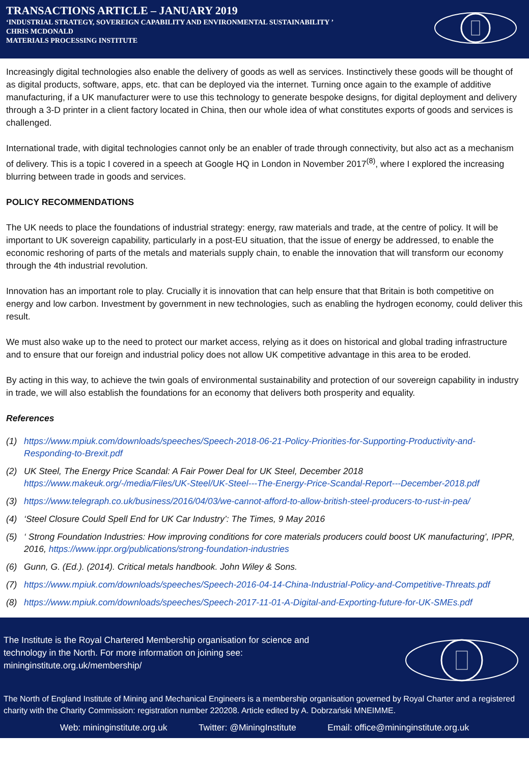TRANSACTIONS ARTICLE – JANUARY 2019
‘INDUSTRIAL STRATEGY, SOVEREIGN CAPABILITY AND ENVIRONMENTAL SUSTAINABILITY ’
CHRIS MCDONALD
MATERIALS PROCESSING INSTITUTE
Increasingly digital technologies also enable the delivery of goods as well as services. Instinctively these goods will be thought of as digital products, software, apps, etc. that can be deployed via the internet. Turning once again to the example of additive manufacturing, if a UK manufacturer were to use this technology to generate bespoke designs, for digital deployment and delivery through a 3-D printer in a client factory located in China, then our whole idea of what constitutes exports of goods and services is challenged.
International trade, with digital technologies cannot only be an enabler of trade through connectivity, but also act as a mechanism of delivery. This is a topic I covered in a speech at Google HQ in London in November 2017<sup>(8)</sup>, where I explored the increasing blurring between trade in goods and services.
POLICY RECOMMENDATIONS
The UK needs to place the foundations of industrial strategy: energy, raw materials and trade, at the centre of policy. It will be important to UK sovereign capability, particularly in a post-EU situation, that the issue of energy be addressed, to enable the economic reshoring of parts of the metals and materials supply chain, to enable the innovation that will transform our economy through the 4th industrial revolution.
Innovation has an important role to play. Crucially it is innovation that can help ensure that that Britain is both competitive on energy and low carbon. Investment by government in new technologies, such as enabling the hydrogen economy, could deliver this result.
We must also wake up to the need to protect our market access, relying as it does on historical and global trading infrastructure and to ensure that our foreign and industrial policy does not allow UK competitive advantage in this area to be eroded.
By acting in this way, to achieve the twin goals of environmental sustainability and protection of our sovereign capability in industry in trade, we will also establish the foundations for an economy that delivers both prosperity and equality.
References
(1) https://www.mpiuk.com/downloads/speeches/Speech-2018-06-21-Policy-Priorities-for-Supporting-Productivity-and-Responding-to-Brexit.pdf
(2) UK Steel, The Energy Price Scandal: A Fair Power Deal for UK Steel, December 2018 https://www.makeuk.org/-/media/Files/UK-Steel/UK-Steel---The-Energy-Price-Scandal-Report---December-2018.pdf
(3) https://www.telegraph.co.uk/business/2016/04/03/we-cannot-afford-to-allow-british-steel-producers-to-rust-in-pea/
(4) ‘Steel Closure Could Spell End for UK Car Industry’: The Times, 9 May 2016
(5) ‘ Strong Foundation Industries: How improving conditions for core materials producers could boost UK manufacturing’, IPPR, 2016, https://www.ippr.org/publications/strong-foundation-industries
(6) Gunn, G. (Ed.). (2014). Critical metals handbook. John Wiley & Sons.
(7) https://www.mpiuk.com/downloads/speeches/Speech-2016-04-14-China-Industrial-Policy-and-Competitive-Threats.pdf
(8) https://www.mpiuk.com/downloads/speeches/Speech-2017-11-01-A-Digital-and-Exporting-future-for-UK-SMEs.pdf
The Institute is the Royal Chartered Membership organisation for science and technology in the North. For more information on joining see: mininginstitute.org.uk/membership/
The North of England Institute of Mining and Mechanical Engineers is a membership organisation governed by Royal Charter and a registered charity with the Charity Commission: registration number 220208. Article edited by A. Dobrzański MNEIMME.
Web: mininginstitute.org.uk Twitter: @MiningInstitute Email: office@mininginstitute.org.uk